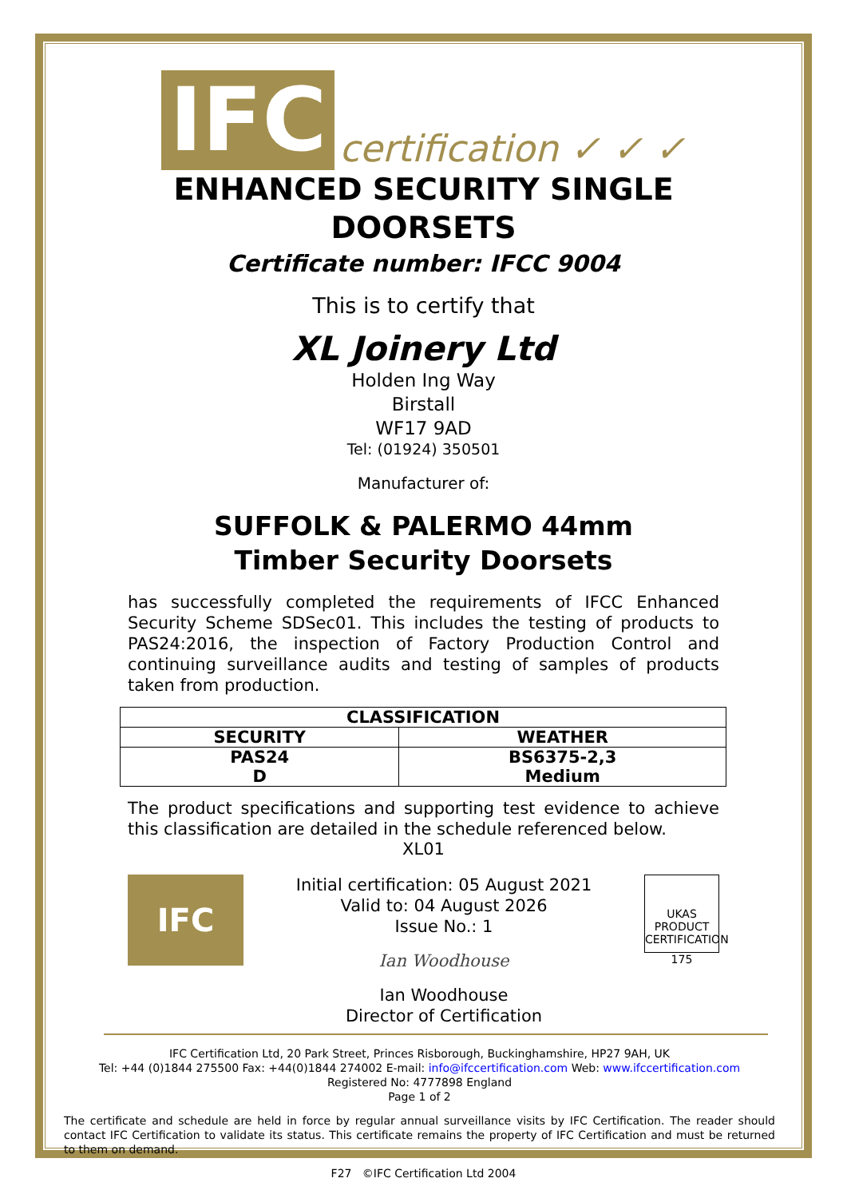IFC certification ✓ ✓ ✓
ENHANCED SECURITY SINGLE
DOORSETS
Certificate number: IFCC 9004
This is to certify that
XL Joinery Ltd
Holden Ing Way
Birstall
WF17 9AD
Tel: (01924) 350501
Manufacturer of:
SUFFOLK & PALERMO 44mm
Timber Security Doorsets
has successfully completed the requirements of IFCC Enhanced Security Scheme SDSec01. This includes the testing of products to PAS24:2016, the inspection of Factory Production Control and continuing surveillance audits and testing of samples of products taken from production.
| CLASSIFICATION | |
| --- | --- |
| SECURITY | WEATHER |
| PAS24 D | BS6375-2,3 Medium |
The product specifications and supporting test evidence to achieve this classification are detailed in the schedule referenced below.
XL01
IFC
Initial certification: 05 August 2021
Valid to: 04 August 2026
Issue No.: 1
Ian Woodhouse
Ian Woodhouse
Director of Certification
UKAS
PRODUCT CERTIFICATION
175
IFC Certification Ltd, 20 Park Street, Princes Risborough, Buckinghamshire, HP27 9AH, UK
Tel: +44 (0)1844 275500 Fax: +44(0)1844 274002 E-mail: info@ifccertification.com Web: www.ifccertification.com
Registered No: 4777898 England
Page 1 of 2
The certificate and schedule are held in force by regular annual surveillance visits by IFC Certification. The reader should contact IFC Certification to validate its status. This certificate remains the property of IFC Certification and must be returned to them on demand.
F27 ©IFC Certification Ltd 2004